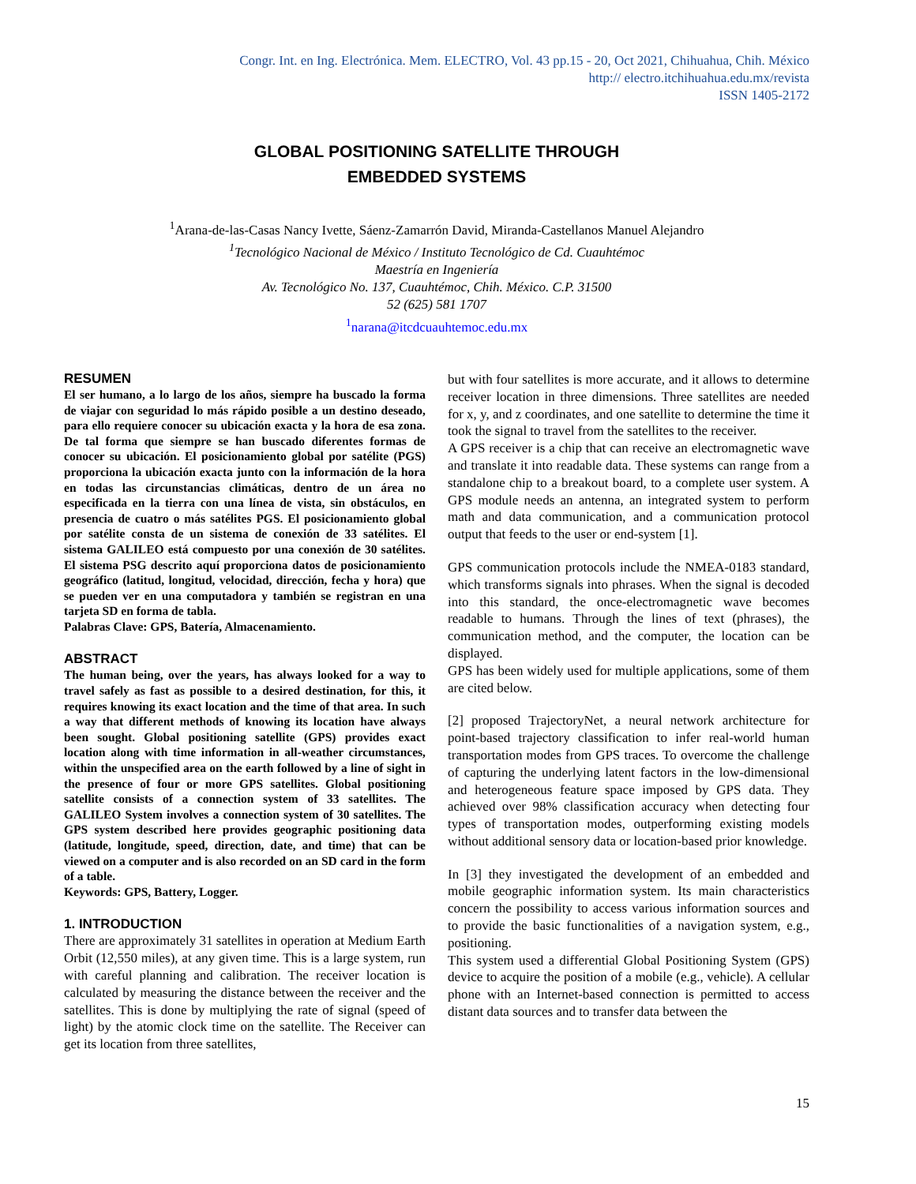Congr. Int. en Ing. Electrónica. Mem. ELECTRO, Vol. 43 pp.15 - 20, Oct 2021, Chihuahua, Chih. México
http:// electro.itchihuahua.edu.mx/revista
ISSN 1405-2172
GLOBAL POSITIONING SATELLITE THROUGH
EMBEDDED SYSTEMS
<sup>1</sup> Arana-de-las-Casas Nancy Ivette, Sáenz-Zamarrón David, Miranda-Castellanos Manuel Alejandro
<sup>1</sup> Tecnológico Nacional de México / Instituto Tecnológico de Cd. Cuauhtémoc
Maestría en Ingeniería
Av. Tecnológico No. 137, Cuauhtémoc, Chih. México. C.P. 31500
52 (625) 581 1707
<sup>1</sup> narana@itcdcuauhtemoc.edu.mx
RESUMEN
El ser humano, a lo largo de los años, siempre ha buscado la forma de viajar con seguridad lo más rápido posible a un destino deseado, para ello requiere conocer su ubicación exacta y la hora de esa zona. De tal forma que siempre se han buscado diferentes formas de conocer su ubicación. El posicionamiento global por satélite (PGS) proporciona la ubicación exacta junto con la información de la hora en todas las circunstancias climáticas, dentro de un área no especificada en la tierra con una línea de vista, sin obstáculos, en presencia de cuatro o más satélites PGS. El posicionamiento global por satélite consta de un sistema de conexión de 33 satélites. El sistema GALILEO está compuesto por una conexión de 30 satélites. El sistema PSG descrito aquí proporciona datos de posicionamiento geográfico (latitud, longitud, velocidad, dirección, fecha y hora) que se pueden ver en una computadora y también se registran en una tarjeta SD en forma de tabla.
Palabras Clave: GPS, Batería, Almacenamiento.
ABSTRACT
The human being, over the years, has always looked for a way to travel safely as fast as possible to a desired destination, for this, it requires knowing its exact location and the time of that area. In such a way that different methods of knowing its location have always been sought. Global positioning satellite (GPS) provides exact location along with time information in all-weather circumstances, within the unspecified area on the earth followed by a line of sight in the presence of four or more GPS satellites. Global positioning satellite consists of a connection system of 33 satellites. The GALILEO System involves a connection system of 30 satellites. The GPS system described here provides geographic positioning data (latitude, longitude, speed, direction, date, and time) that can be viewed on a computer and is also recorded on an SD card in the form of a table.
Keywords: GPS, Battery, Logger.
1. INTRODUCTION
There are approximately 31 satellites in operation at Medium Earth Orbit (12,550 miles), at any given time. This is a large system, run with careful planning and calibration. The receiver location is calculated by measuring the distance between the receiver and the satellites. This is done by multiplying the rate of signal (speed of light) by the atomic clock time on the satellite. The Receiver can get its location from three satellites,
but with four satellites is more accurate, and it allows to determine receiver location in three dimensions. Three satellites are needed for x, y, and z coordinates, and one satellite to determine the time it took the signal to travel from the satellites to the receiver.
A GPS receiver is a chip that can receive an electromagnetic wave and translate it into readable data. These systems can range from a standalone chip to a breakout board, to a complete user system. A GPS module needs an antenna, an integrated system to perform math and data communication, and a communication protocol output that feeds to the user or end-system [1].
GPS communication protocols include the NMEA-0183 standard, which transforms signals into phrases. When the signal is decoded into this standard, the once-electromagnetic wave becomes readable to humans. Through the lines of text (phrases), the communication method, and the computer, the location can be displayed.
GPS has been widely used for multiple applications, some of them are cited below.
[2] proposed TrajectoryNet, a neural network architecture for point-based trajectory classification to infer real-world human transportation modes from GPS traces. To overcome the challenge of capturing the underlying latent factors in the low-dimensional and heterogeneous feature space imposed by GPS data. They achieved over 98% classification accuracy when detecting four types of transportation modes, outperforming existing models without additional sensory data or location-based prior knowledge.
In [3] they investigated the development of an embedded and mobile geographic information system. Its main characteristics concern the possibility to access various information sources and to provide the basic functionalities of a navigation system, e.g., positioning.
This system used a differential Global Positioning System (GPS) device to acquire the position of a mobile (e.g., vehicle). A cellular phone with an Internet-based connection is permitted to access distant data sources and to transfer data between the
15